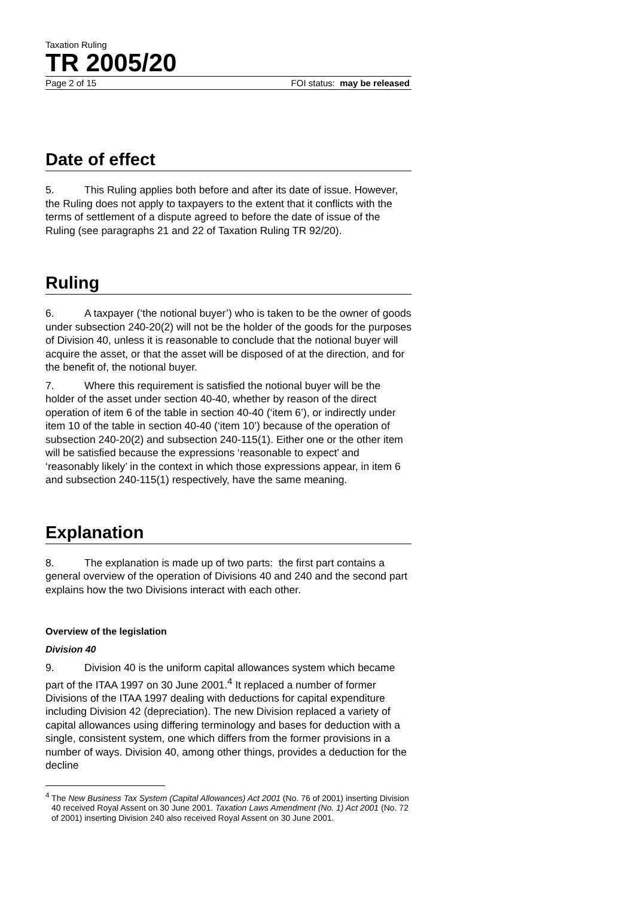Taxation Ruling
TR 2005/20
Page 2 of 15 FOI status: may be released
Date of effect
5. This Ruling applies both before and after its date of issue. However, the Ruling does not apply to taxpayers to the extent that it conflicts with the terms of settlement of a dispute agreed to before the date of issue of the Ruling (see paragraphs 21 and 22 of Taxation Ruling TR 92/20).
Ruling
6. A taxpayer (‘the notional buyer’) who is taken to be the owner of goods under subsection 240-20(2) will not be the holder of the goods for the purposes of Division 40, unless it is reasonable to conclude that the notional buyer will acquire the asset, or that the asset will be disposed of at the direction, and for the benefit of, the notional buyer.
7. Where this requirement is satisfied the notional buyer will be the holder of the asset under section 40-40, whether by reason of the direct operation of item 6 of the table in section 40-40 (‘item 6’), or indirectly under item 10 of the table in section 40-40 (‘item 10’) because of the operation of subsection 240-20(2) and subsection 240-115(1). Either one or the other item will be satisfied because the expressions ‘reasonable to expect’ and ‘reasonably likely’ in the context in which those expressions appear, in item 6 and subsection 240-115(1) respectively, have the same meaning.
Explanation
8. The explanation is made up of two parts: the first part contains a general overview of the operation of Divisions 40 and 240 and the second part explains how the two Divisions interact with each other.
Overview of the legislation
Division 40
9. Division 40 is the uniform capital allowances system which became part of the ITAA 1997 on 30 June 2001.<sup>4</sup> It replaced a number of former Divisions of the ITAA 1997 dealing with deductions for capital expenditure including Division 42 (depreciation). The new Division replaced a variety of capital allowances using differing terminology and bases for deduction with a single, consistent system, one which differs from the former provisions in a number of ways. Division 40, among other things, provides a deduction for the decline
<sup>4</sup> The New Business Tax System (Capital Allowances) Act 2001 (No. 76 of 2001) inserting Division 40 received Royal Assent on 30 June 2001. Taxation Laws Amendment (No. 1) Act 2001 (No. 72 of 2001) inserting Division 240 also received Royal Assent on 30 June 2001.